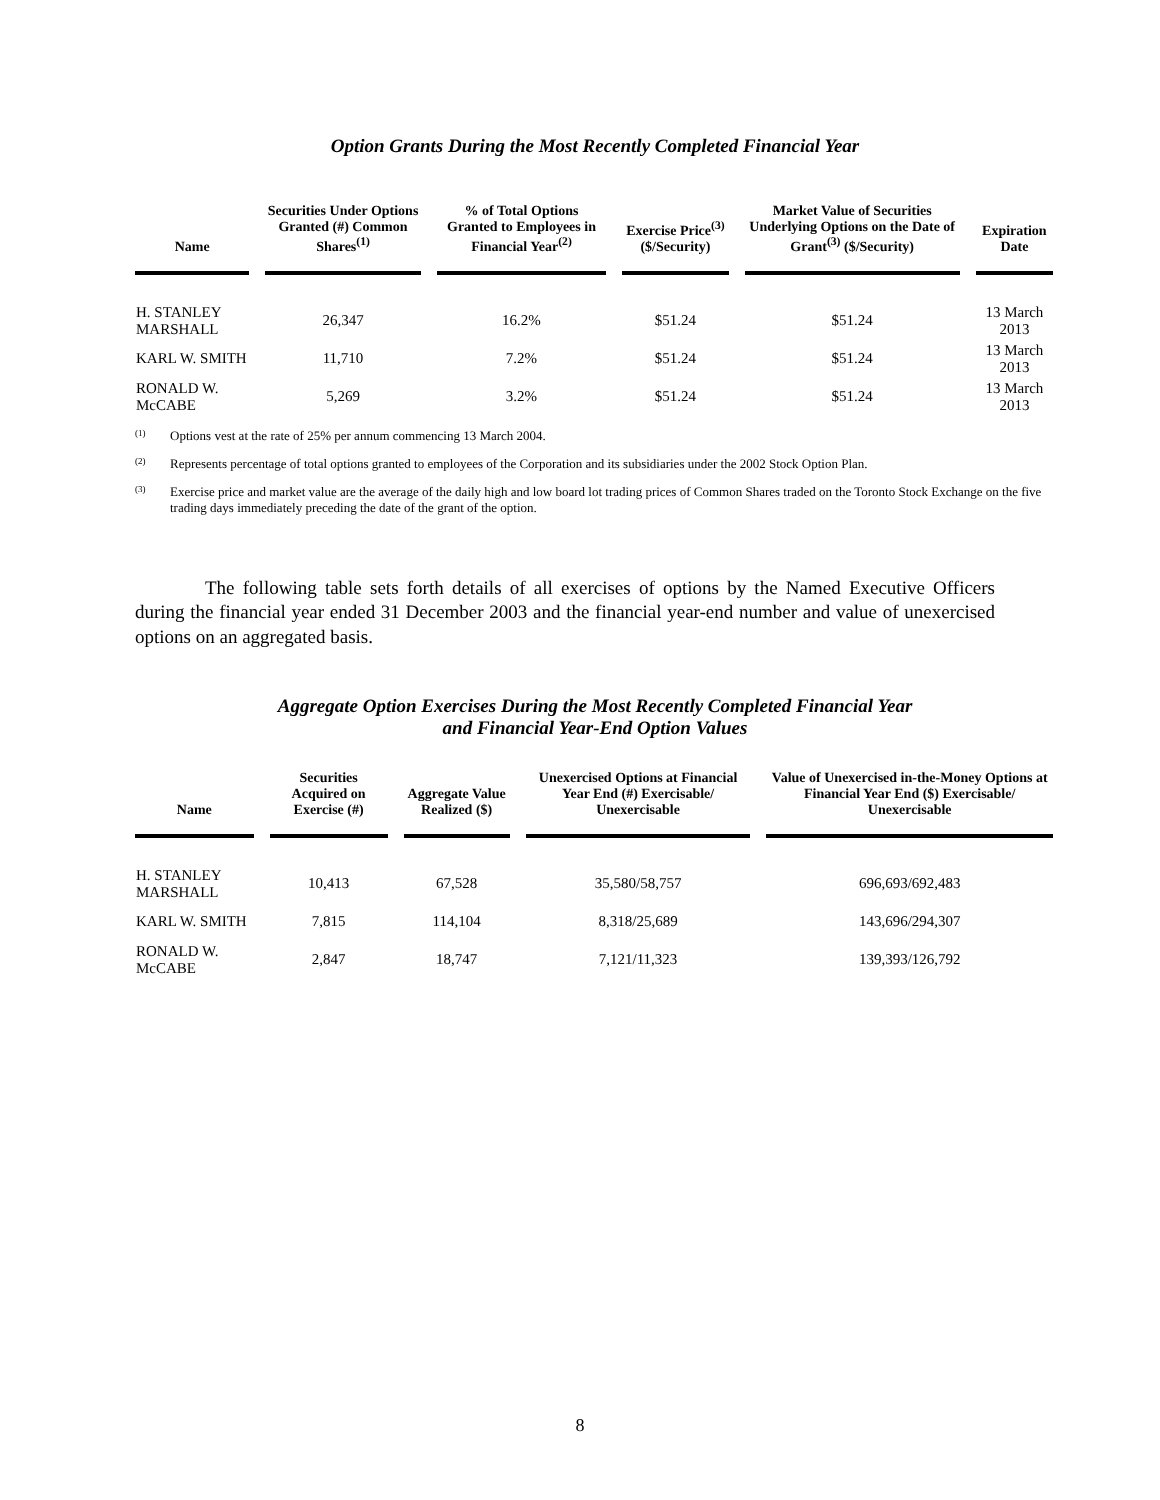Option Grants During the Most Recently Completed Financial Year
| Name | Securities Under Options Granted (#) Common Shares<sup>(1)</sup> | % of Total Options Granted to Employees in Financial Year<sup>(2)</sup> | Exercise Price<sup>(3)</sup> ($/Security) | Market Value of Securities Underlying Options on the Date of Grant<sup>(3)</sup> ($/Security) | Expiration Date |
| --- | --- | --- | --- | --- | --- |
| H. STANLEY MARSHALL | 26,347 | 16.2% | $51.24 | $51.24 | 13 March 2013 |
| KARL W. SMITH | 11,710 | 7.2% | $51.24 | $51.24 | 13 March 2013 |
| RONALD W. McCABE | 5,269 | 3.2% | $51.24 | $51.24 | 13 March 2013 |
<sup>(1)</sup> Options vest at the rate of 25% per annum commencing 13 March 2004.
<sup>(2)</sup> Represents percentage of total options granted to employees of the Corporation and its subsidiaries under the 2002 Stock Option Plan.
<sup>(3)</sup> Exercise price and market value are the average of the daily high and low board lot trading prices of Common Shares traded on the Toronto Stock Exchange on the five trading days immediately preceding the date of the grant of the option.
The following table sets forth details of all exercises of options by the Named Executive Officers during the financial year ended 31 December 2003 and the financial year-end number and value of unexercised options on an aggregated basis.
Aggregate Option Exercises During the Most Recently Completed Financial Year
and Financial Year-End Option Values
| Name | Securities Acquired on Exercise (#) | Aggregate Value Realized ($) | Unexercised Options at Financial Year End (#) Exercisable/ Unexercisable | Value of Unexercised in-the-Money Options at Financial Year End ($) Exercisable/ Unexercisable |
| --- | --- | --- | --- | --- |
| H. STANLEY MARSHALL | 10,413 | 67,528 | 35,580/58,757 | 696,693/692,483 |
| KARL W. SMITH | 7,815 | 114,104 | 8,318/25,689 | 143,696/294,307 |
| RONALD W. McCABE | 2,847 | 18,747 | 7,121/11,323 | 139,393/126,792 |
8